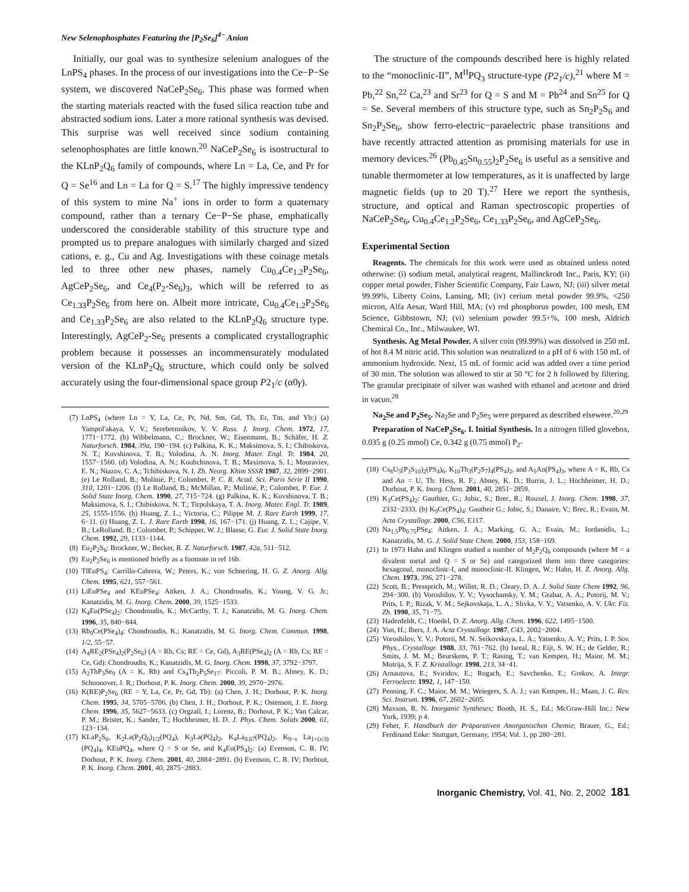New Selenophosphates Featuring the [P<sub>2</sub>Se<sub>6</sub>]<sup>4−</sup> Anion
Initially, our goal was to synthesize selenium analogues of the LnPS<sub>4</sub> phases. In the process of our investigations into the Ce−P−Se system, we discovered NaCeP<sub>2</sub>Se<sub>6</sub>. This phase was formed when the starting materials reacted with the fused silica reaction tube and abstracted sodium ions. Later a more rational synthesis was devised. This surprise was well received since sodium containing selenophosphates are little known.<sup>20</sup> NaCeP<sub>2</sub>Se<sub>6</sub> is isostructural to the KLnP<sub>2</sub>Q<sub>6</sub> family of compounds, where Ln = La, Ce, and Pr for Q = Se<sup>16</sup> and Ln = La for Q = S.<sup>17</sup> The highly impressive tendency of this system to mine Na<sup>+</sup> ions in order to form a quaternary compound, rather than a ternary Ce−P−Se phase, emphatically underscored the considerable stability of this structure type and prompted us to prepare analogues with similarly charged and sized cations, e. g., Cu and Ag. Investigations with these coinage metals led to three other new phases, namely Cu<sub>0.4</sub>Ce<sub>1.2</sub>P<sub>2</sub>Se<sub>6</sub>, AgCeP<sub>2</sub>Se<sub>6</sub>, and Ce<sub>4</sub>(P<sub>2</sub>-Se<sub>6</sub>)<sub>3</sub>, which will be referred to as Ce<sub>1.33</sub>P<sub>2</sub>Se<sub>6</sub> from here on. Albeit more intricate, Cu<sub>0.4</sub>Ce<sub>1.2</sub>P<sub>2</sub>Se<sub>6</sub> and Ce<sub>1.33</sub>P<sub>2</sub>Se<sub>6</sub> are also related to the KLnP<sub>2</sub>Q<sub>6</sub> structure type. Interestingly, AgCeP<sub>2</sub>-Se<sub>6</sub> presents a complicated crystallographic problem because it possesses an incommensurately modulated version of the KLnP<sub>2</sub>Q<sub>6</sub> structure, which could only be solved accurately using the four-dimensional space group P2<sub>1</sub>/c (α0γ).
(7) LnPS<sub>4</sub> (where Ln = Y, La, Ce, Pr, Nd, Sm, Gd, Tb, Er, Tm, and Yb:) (a) Yampol′akaya, V. V.; Serebrennikov, V. V. Russ. J. Inorg. Chem. 1972, 17, 1771−1772. (b) Wibbelmann, C.; Brockner, W.; Eisenmann, B.; Schäfer, H. Z. Naturforsch. 1984, 39a, 190−194. (c) Palkina, K. K.; Maksimova, S. I.; Chibiskova, N. T.; Kuvshinova, T. B.; Volodina, A. N. Inorg. Mater. Engl. Tr. 1984, 20, 1557−1560. (d) Volodina, A. N.; Koubchinova, T. B.; Maximova, S. I.; Mouraviev, E. N.; Niazov, C. A.; Tchibiskova, N. I. Zh. Neorg. Khim SSSR 1987, 32, 2899−2901. (e) Le Rolland, B.; Molinié, P.; Colombet, P. C. R. Acad. Sci. Paris Série II 1990, 310, 1201−1206. (f) Le Rolland, B.; McMillan, P.; Molinié, P.; Colombet, P. Eur. J. Solid State Inorg. Chem. 1990, 27, 715−724. (g) Palkina, K. K.; Kuvshinova, T. B.; Maksimova, S. I.; Chibiskova, N. T.; Tirpolskaya, T. A. Inorg. Mater. Engl. Tr. 1989, 25, 1555-1556. (h) Huang, Z. L.; Victoria, C.; Pilippe M. J. Rare Earth 1999, 17, 6−11. (i) Huang, Z. L. J. Rare Earth 1998, 16, 167−171. (j) Huang, Z. L.; Cajipe, V. B.; LeRolland, B.; Colombet, P.; Schipper, W. J.; Blasse, G. Eur. J. Solid State Inorg. Chem. 1992, 29, 1133−1144.
(8) Eu<sub>2</sub>P<sub>2</sub>S<sub>6</sub>: Brockner, W.; Becker, R. Z. Naturforsch. 1987, 42a, 511−512.
(9) Eu<sub>2</sub>P<sub>2</sub>Se<sub>6</sub> is mentioned briefly as a footnote in ref 16b.
(10) TlEuPS<sub>4</sub>: Carrillo-Cabrera, W.; Peters, K.; von Schnering, H. G. Z. Anorg. Allg. Chem. 1995, 621, 557−561.
(11) LiEuPSe<sub>4</sub> and KEuPSe<sub>4</sub>: Aitken, J. A.; Chondroudis, K.; Young, V. G. Jr.; Kanatzidis, M. G. Inorg. Chem. 2000, 39, 1525−1533.
(12) K<sub>4</sub>Eu(PSe<sub>4</sub>)<sub>2</sub>: Chondroudis, K.; McCarthy, T. J.; Kanatzidis, M. G. Inorg. Chem. 1996, 35, 840−844.
(13) Rb<sub>9</sub>Ce(PSe<sub>4</sub>)<sub>4</sub>: Chondroudis, K.; Kanatzidis, M. G. Inorg. Chem. Commun. 1998, 1/2, 55−57.
(14) A<sub>4</sub>RE<sub>2</sub>(PSe<sub>4</sub>)<sub>2</sub>(P<sub>2</sub>Se<sub>6</sub>) (A = Rb, Cs; RE = Ce, Gd), A<sub>3</sub>RE(PSe<sub>4</sub>)<sub>2</sub> (A = Rb, Cs; RE = Ce, Gd): Chondroudis, K.; Kanatzidis, M. G. Inorg. Chem. 1998, 37, 3792−3797.
(15) A<sub>2</sub>ThP<sub>3</sub>Se<sub>9</sub> (A = K, Rb) and Cs<sub>4</sub>Th<sub>2</sub>P<sub>5</sub>Se<sub>17</sub>: Piccoli, P. M. B.; Abney, K. D.; Schoonover, J. R.; Dorhout, P. K. Inorg. Chem. 2000, 39, 2970−2976.
(16) K(RE)P<sub>2</sub>Se<sub>6</sub> (RE = Y, La, Ce, Pr, Gd, Tb): (a) Chen, J. H.; Dorhout, P. K. Inorg. Chem. 1995, 34, 5705−5706. (b) Chen, J. H.; Dorhout, P. K.; Ostenson, J. E. Inorg. Chem. 1996, 35, 5627−5633. (c) Orgzall, I.; Lorenz, B.; Dorhout, P. K.; Van Calcar, P. M.; Brister, K.; Sander, T.; Hochheimer, H. D. J. Phys. Chem. Solids 2000, 61, 123−134.
(17) KLaP<sub>2</sub>S<sub>6</sub>, K<sub>2</sub>La(P<sub>2</sub>Q<sub>6</sub>)<sub>1/2</sub>(PQ<sub>4</sub>), K<sub>3</sub>La(PQ<sub>4</sub>)<sub>2</sub>, K<sub>4</sub>La<sub>0.67</sub>(PQ<sub>4</sub>)<sub>2</sub>, K<sub>9−x</sub> La<sub>1+(x/3)</sub>(PQ<sub>4</sub>)<sub>4</sub>, KEuPQ<sub>4</sub>, where Q = S or Se, and K<sub>4</sub>Eu(PS<sub>4</sub>)<sub>2</sub>: (a) Evenson, C. R. IV; Dorhout, P. K. Inorg. Chem. 2001, 40, 2884−2891. (b) Evenson, C. R. IV; Dorhout, P. K. Inorg. Chem. 2001, 40, 2875−2883.
The structure of the compounds described here is highly related to the “monoclinic-II”, M<sup>II</sup>PQ<sub>3</sub> structure-type (P2<sub>1</sub>/c),<sup>21</sup> where M = Pb,<sup>22</sup> Sn,<sup>22</sup> Ca,<sup>23</sup> and Sr<sup>23</sup> for Q = S and M = Pb<sup>24</sup> and Sn<sup>25</sup> for Q = Se. Several members of this structure type, such as Sn<sub>2</sub>P<sub>2</sub>S<sub>6</sub> and Sn<sub>2</sub>P<sub>2</sub>Se<sub>6</sub>, show ferro-electric−paraelectric phase transitions and have recently attracted attention as promising materials for use in memory devices.<sup>26</sup> (Pb<sub>0.45</sub>Sn<sub>0.55</sub>)<sub>2</sub>P<sub>2</sub>Se<sub>6</sub> is useful as a sensitive and tunable thermometer at low temperatures, as it is unaffected by large magnetic fields (up to 20 T).<sup>27</sup> Here we report the synthesis, structure, and optical and Raman spectroscopic properties of NaCeP<sub>2</sub>Se<sub>6</sub>, Cu<sub>0.4</sub>Ce<sub>1.2</sub>P<sub>2</sub>Se<sub>6</sub>, Ce<sub>1.33</sub>P<sub>2</sub>Se<sub>6</sub>, and AgCeP<sub>2</sub>Se<sub>6</sub>.
Experimental Section
Reagents. The chemicals for this work were used as obtained unless noted otherwise: (i) sodium metal, analytical reagent, Mallinckrodt Inc., Paris, KY; (ii) copper metal powder, Fisher Scientific Company, Fair Lawn, NJ; (iii) silver metal 99.99%, Liberty Coins, Lansing, MI; (iv) cerium metal powder 99.9%, <250 micron, Alfa Aesar, Ward Hill, MA; (v) red phosphorus powder, 100 mesh, EM Science, Gibbstown, NJ; (vi) selenium powder 99.5+%, 100 mesh, Aldrich Chemical Co., Inc., Milwaukee, WI.
Synthesis. Ag Metal Powder. A silver coin (99.99%) was dissolved in 250 mL of hot 8.4 M nitric acid. This solution was neutralized to a pH of 6 with 150 mL of ammonium hydroxide. Next, 15 mL of formic acid was added over a time period of 30 min. The solution was allowed to stir at 50 °C for 2 h followed by filtering. The granular precipitate of silver was washed with ethanol and acetone and dried in vacuo.<sup>28</sup>
Na<sub>2</sub>Se and P<sub>2</sub>Se<sub>5</sub>. Na<sub>2</sub>Se and P<sub>2</sub>Se<sub>5</sub> were prepared as described elsewere.<sup>20,29</sup>
Preparation of NaCeP<sub>2</sub>Se<sub>6</sub>. I. Initial Synthesis. In a nitrogen filled glovebox, 0.035 g (0.25 mmol) Ce, 0.342 g (0.75 mmol) P<sub>2</sub>-
(18) Cs<sub>8</sub>U<sub>5</sub>(P<sub>3</sub>S<sub>10</sub>)<sub>2</sub>(PS<sub>4</sub>)<sub>6</sub>, K<sub>10</sub>Th<sub>3</sub>(P<sub>2</sub>S<sub>7</sub>)<sub>4</sub>(PS<sub>4</sub>)<sub>2</sub>, and A<sub>5</sub>An(PS<sub>4</sub>)<sub>3</sub>, where A = K, Rb, Cs and An = U, Th: Hess, R. F.; Abney, K. D.; Burris, J. L.; Hochheimer, H. D.; Dorhout, P. K. Inorg. Chem. 2001, 40, 2851−2859.
(19) K<sub>3</sub>Ce(PS<sub>4</sub>)<sub>2</sub>: Gauthier, G.; Jobic, S.; Brec, R.; Rouxel, J. Inorg. Chem. 1998, 37, 2332−2333. (b) K<sub>9</sub>Ce(PS<sub>4</sub>)<sub>4</sub>: Gautheir G.; Jobic, S.; Danaire, V.; Brec, R.; Evain, M. Acta Crystallogr. 2000, C56, E117.
(20) Na<sub>1.5</sub>Pb<sub>0.75</sub>PSe<sub>4</sub>: Aitken, J. A.; Marking, G. A.; Evain, M.; Iordanidis, L.; Kanatzidis, M. G. J. Solid State Chem. 2000, 153, 158−169.
(21) In 1973 Hahn and Klingen studied a number of M<sub>2</sub>P<sub>2</sub>Q<sub>6</sub> compounds (where M = a divalent metal and Q = S or Se) and categorized them into three categories: hexagonal, monoclinic-I, and monoclinic-II. Klingen, W.; Hahn, H. Z. Anorg. Allg. Chem. 1973, 396, 271−278.
(22) Scott, B.; Pressprich, M.; Willet, R. D.; Cleary, D. A. J. Solid State Chem 1992, 96, 294−300. (b) Voroshilov, Y. V.; Vysochansky, Y. M.; Grabar, A. A.; Potorij, M. V.; Prits, I. P.; Rizak, V. M.; Sejkovskaja, L. A.; Slivka, V. Y.; Vatsenko, A. V. Ukr. Fiz. Zh. 1990, 35, 71−75.
(23) Hadenfeldt, C.; Hoedel, D. Z. Anorg. Allg. Chem. 1996, 622, 1495−1500.
(24) Yun, H.; Ibers, J. A. Acta Crystallogr. 1987, C43, 2002−2004.
(25) Voroshilov, Y. V.; Potorii, M. N. Seikovskaya, L. A.; Yatsenko, A. V.; Prits, I. P. Sov. Phys., Crystallogr. 1988, 33, 761−762. (b) Isreal, R.; Eijt, S. W. H.; de Gelder, R.; Smits, J. M. M.; Beurskens, P. T.; Rasing, T.; van Kempen, H.; Maior, M. M.; Motrija, S. F. Z. Kristallogr. 1998, 213, 34−41.
(26) Arnautova, E.; Sviridov, E.; Rogach, E.; Savchenko, E.; Grekov, A. Integr. Ferroelectr. 1992, 1, 147−150.
(27) Penning, F. C.; Maior, M. M.; Weiegers, S. A. J.; van Kempen, H.; Maan, J. C. Rev. Sci. Instrum. 1996, 67, 2602−2605.
(28) Maxson, R. N. Inorganic Syntheses; Booth, H. S., Ed.; McGraw-Hill Inc.: New York, 1939; p 4.
(29) Feher, F. Handbuch der Präparativen Anorganischen Chemie; Brauer, G., Ed.; Ferdinand Enke: Stuttgart, Germany, 1954; Vol. 1, pp 280−281.
Inorganic Chemistry, Vol. 41, No. 2, 2002 181